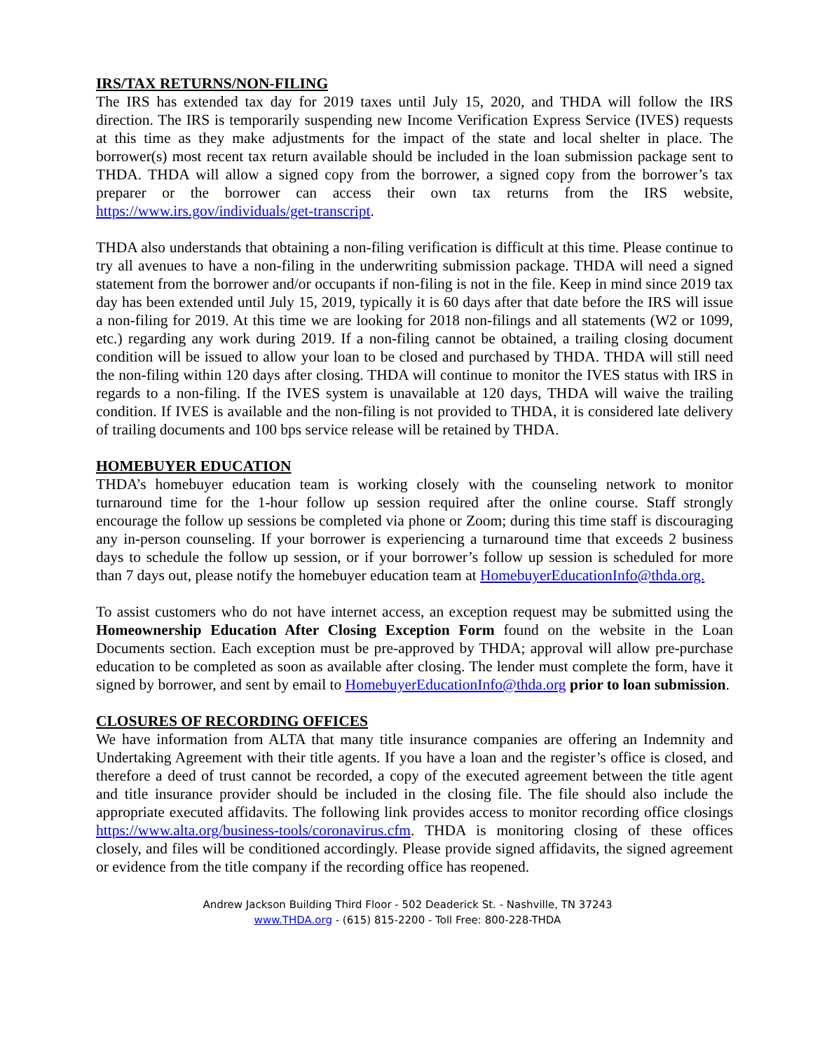IRS/TAX RETURNS/NON-FILING
The IRS has extended tax day for 2019 taxes until July 15, 2020, and THDA will follow the IRS direction. The IRS is temporarily suspending new Income Verification Express Service (IVES) requests at this time as they make adjustments for the impact of the state and local shelter in place. The borrower(s) most recent tax return available should be included in the loan submission package sent to THDA. THDA will allow a signed copy from the borrower, a signed copy from the borrower’s tax preparer or the borrower can access their own tax returns from the IRS website, https://www.irs.gov/individuals/get-transcript.
THDA also understands that obtaining a non-filing verification is difficult at this time. Please continue to try all avenues to have a non-filing in the underwriting submission package. THDA will need a signed statement from the borrower and/or occupants if non-filing is not in the file. Keep in mind since 2019 tax day has been extended until July 15, 2019, typically it is 60 days after that date before the IRS will issue a non-filing for 2019. At this time we are looking for 2018 non-filings and all statements (W2 or 1099, etc.) regarding any work during 2019. If a non-filing cannot be obtained, a trailing closing document condition will be issued to allow your loan to be closed and purchased by THDA. THDA will still need the non-filing within 120 days after closing. THDA will continue to monitor the IVES status with IRS in regards to a non-filing. If the IVES system is unavailable at 120 days, THDA will waive the trailing condition. If IVES is available and the non-filing is not provided to THDA, it is considered late delivery of trailing documents and 100 bps service release will be retained by THDA.
HOMEBUYER EDUCATION
THDA’s homebuyer education team is working closely with the counseling network to monitor turnaround time for the 1-hour follow up session required after the online course. Staff strongly encourage the follow up sessions be completed via phone or Zoom; during this time staff is discouraging any in-person counseling. If your borrower is experiencing a turnaround time that exceeds 2 business days to schedule the follow up session, or if your borrower’s follow up session is scheduled for more than 7 days out, please notify the homebuyer education team at HomebuyerEducationInfo@thda.org.
To assist customers who do not have internet access, an exception request may be submitted using the Homeownership Education After Closing Exception Form found on the website in the Loan Documents section. Each exception must be pre-approved by THDA; approval will allow pre-purchase education to be completed as soon as available after closing. The lender must complete the form, have it signed by borrower, and sent by email to HomebuyerEducationInfo@thda.org prior to loan submission.
CLOSURES OF RECORDING OFFICES
We have information from ALTA that many title insurance companies are offering an Indemnity and Undertaking Agreement with their title agents. If you have a loan and the register’s office is closed, and therefore a deed of trust cannot be recorded, a copy of the executed agreement between the title agent and title insurance provider should be included in the closing file. The file should also include the appropriate executed affidavits. The following link provides access to monitor recording office closings https://www.alta.org/business-tools/coronavirus.cfm. THDA is monitoring closing of these offices closely, and files will be conditioned accordingly. Please provide signed affidavits, the signed agreement or evidence from the title company if the recording office has reopened.
Andrew Jackson Building Third Floor - 502 Deaderick St. - Nashville, TN 37243
www.THDA.org - (615) 815-2200 - Toll Free: 800-228-THDA